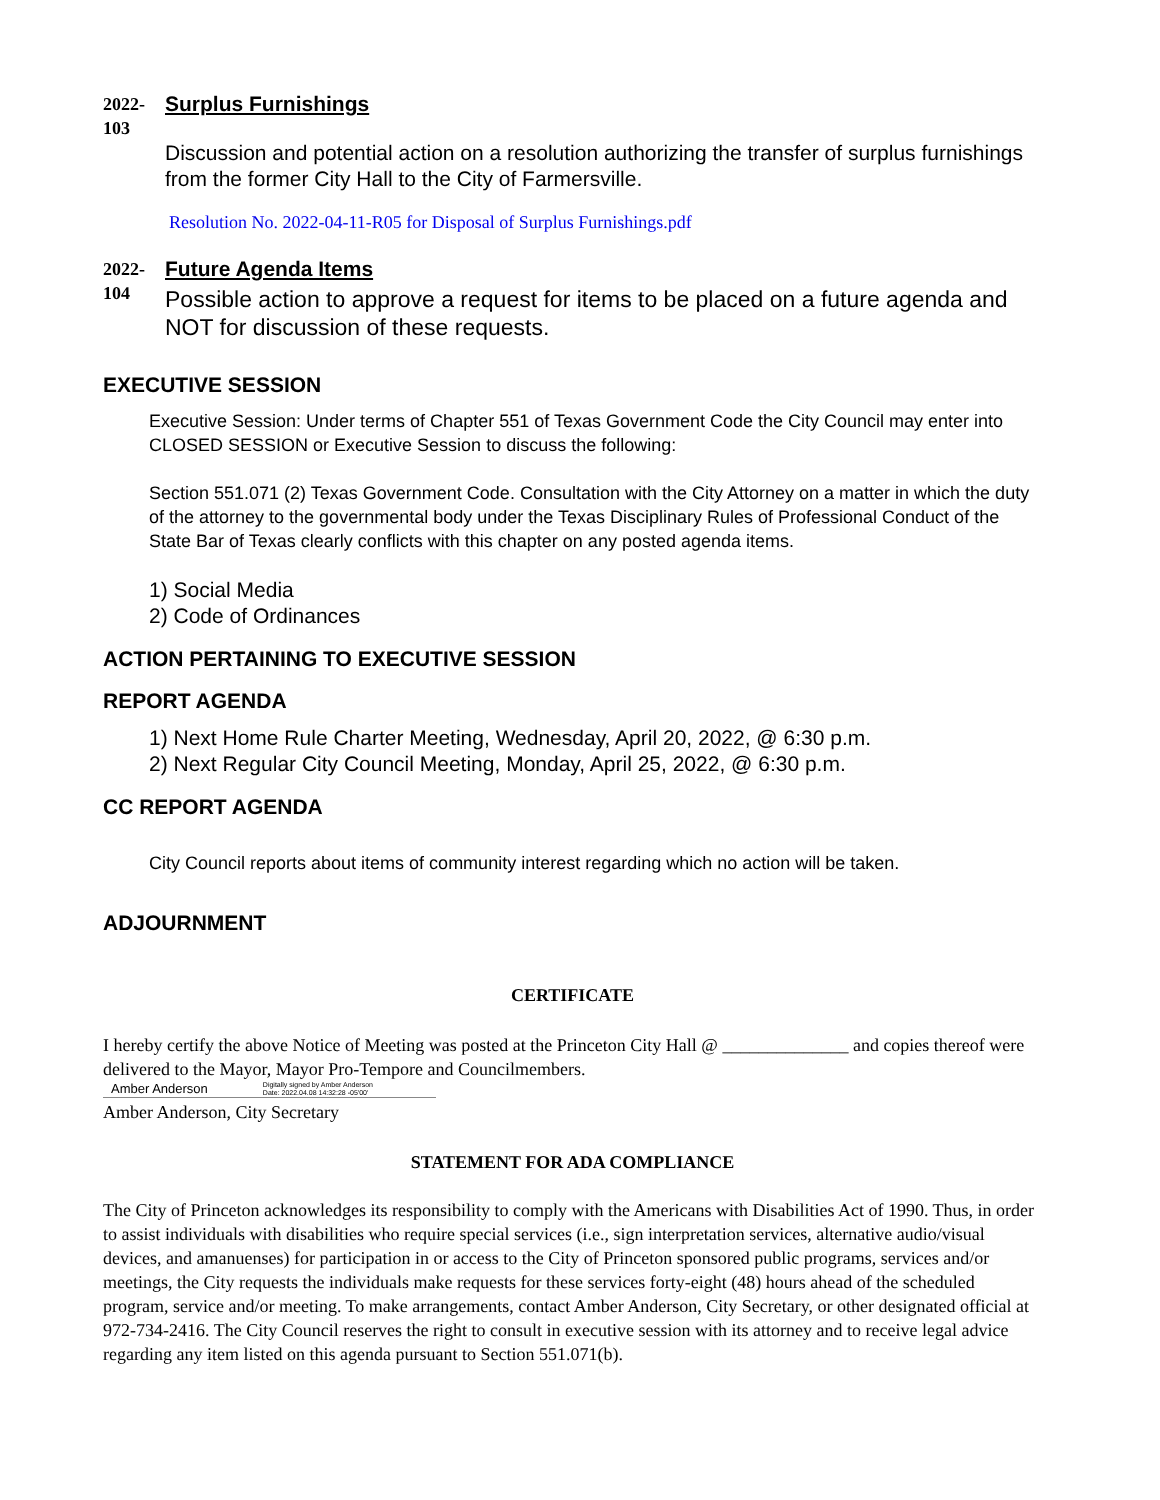2022-
103
Surplus Furnishings
Discussion and potential action on a resolution authorizing the transfer of surplus furnishings from the former City Hall to the City of Farmersville.
Resolution No. 2022-04-11-R05 for Disposal of Surplus Furnishings.pdf
2022-
104
Future Agenda Items
Possible action to approve a request for items to be placed on a future agenda and NOT for discussion of these requests.
EXECUTIVE SESSION
Executive Session: Under terms of Chapter 551 of Texas Government Code the City Council may enter into CLOSED SESSION or Executive Session to discuss the following:
Section 551.071 (2) Texas Government Code. Consultation with the City Attorney on a matter in which the duty of the attorney to the governmental body under the Texas Disciplinary Rules of Professional Conduct of the State Bar of Texas clearly conflicts with this chapter on any posted agenda items.
1) Social Media
2) Code of Ordinances
ACTION PERTAINING TO EXECUTIVE SESSION
REPORT AGENDA
1) Next Home Rule Charter Meeting, Wednesday, April 20, 2022, @ 6:30 p.m.
2) Next Regular City Council Meeting, Monday, April 25, 2022, @ 6:30 p.m.
CC REPORT AGENDA
City Council reports about items of community interest regarding which no action will be taken.
ADJOURNMENT
CERTIFICATE
I hereby certify the above Notice of Meeting was posted at the Princeton City Hall @ ______________ and copies thereof were delivered to the Mayor, Mayor Pro-Tempore and Councilmembers.
Amber Anderson Digitally signed by Amber Anderson
Date: 2022.04.08 14:32:28 -05'00'
Amber Anderson, City Secretary
STATEMENT FOR ADA COMPLIANCE
The City of Princeton acknowledges its responsibility to comply with the Americans with Disabilities Act of 1990. Thus, in order to assist individuals with disabilities who require special services (i.e., sign interpretation services, alternative audio/visual devices, and amanuenses) for participation in or access to the City of Princeton sponsored public programs, services and/or meetings, the City requests the individuals make requests for these services forty-eight (48) hours ahead of the scheduled program, service and/or meeting. To make arrangements, contact Amber Anderson, City Secretary, or other designated official at 972-734-2416. The City Council reserves the right to consult in executive session with its attorney and to receive legal advice regarding any item listed on this agenda pursuant to Section 551.071(b).